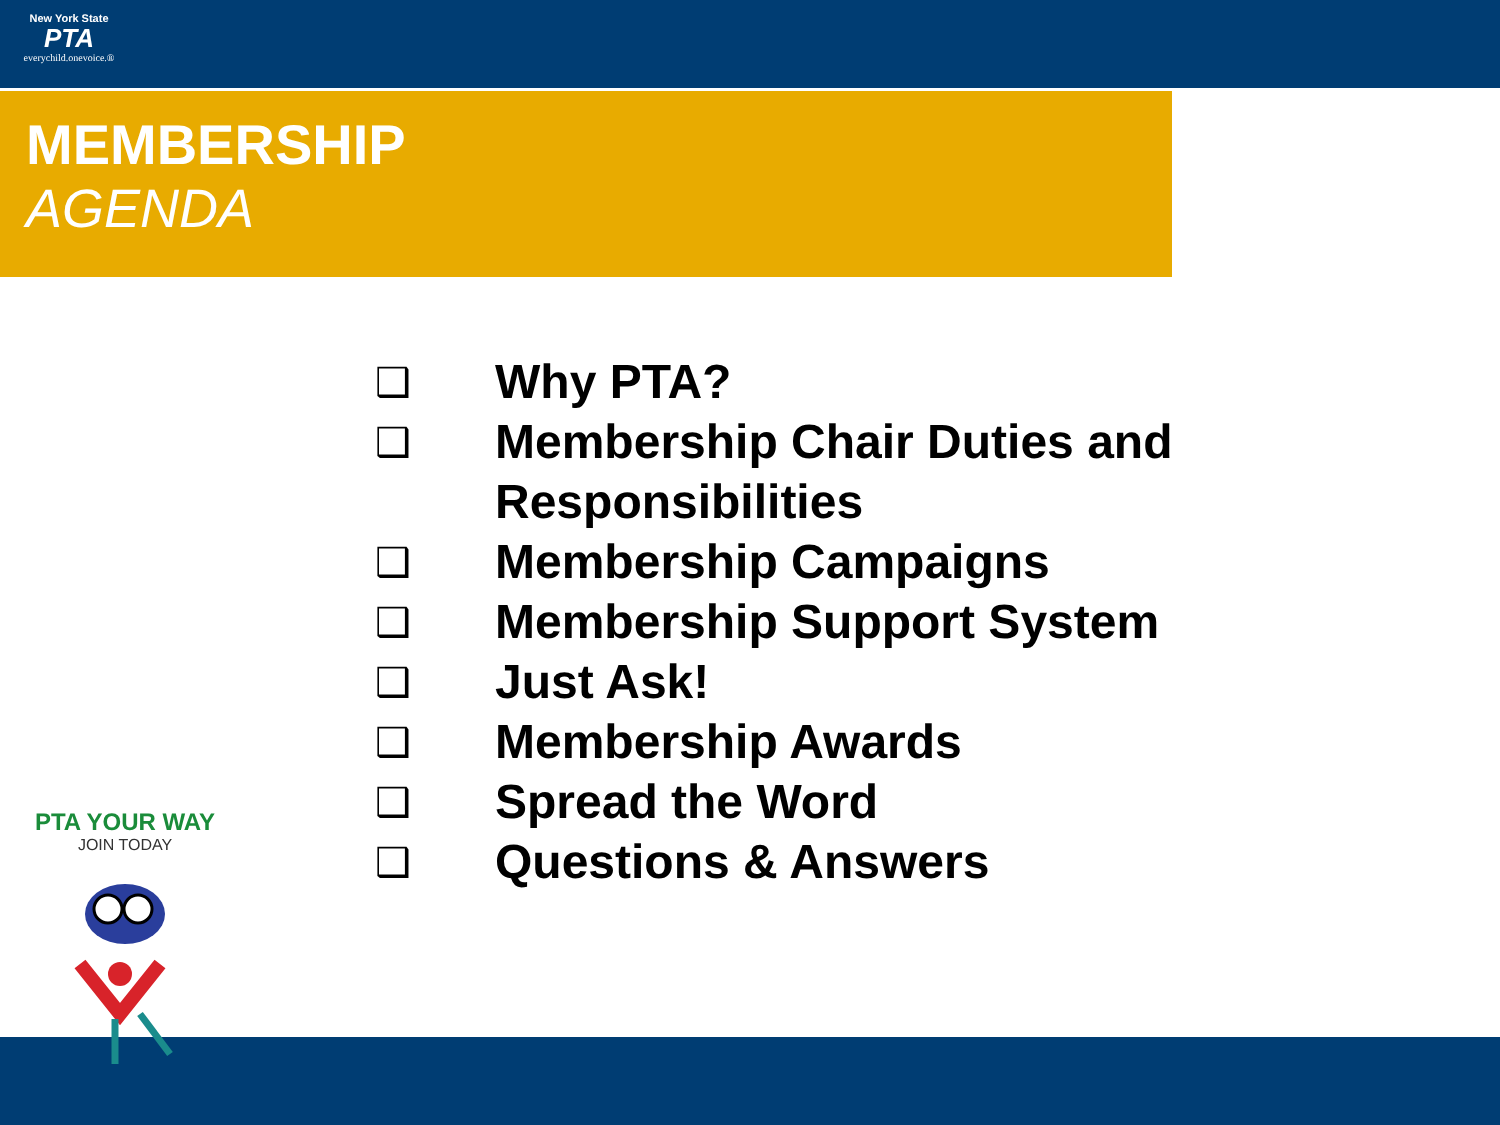New York State
PTA
everychild.onevoice.®
MEMBERSHIP
AGENDA
❑ Why PTA?
❑ Membership Chair Duties and Responsibilities
❑ Membership Campaigns
❑ Membership Support System
❑ Just Ask!
❑ Membership Awards
❑ Spread the Word
❑ Questions & Answers
PTA YOUR WAY
JOIN TODAY